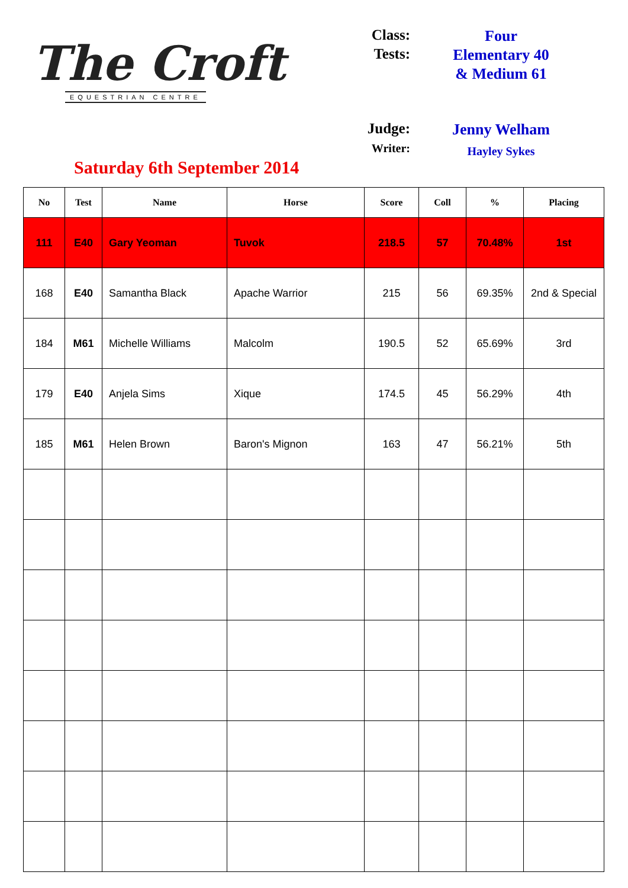The Croft
EQUESTRIAN CENTRE
Saturday 6th September 2014
Class:
Four
Tests:
Elementary 40
& Medium 61
Judge:
Jenny Welham
Writer:
Hayley Sykes
| No | Test | Name | Horse | Score | Coll | % | Placing |
| --- | --- | --- | --- | --- | --- | --- | --- |
| 111 | E40 | Gary Yeoman | Tuvok | 218.5 | 57 | 70.48% | 1st |
| 168 | E40 | Samantha Black | Apache Warrior | 215 | 56 | 69.35% | 2nd & Special |
| 184 | M61 | Michelle Williams | Malcolm | 190.5 | 52 | 65.69% | 3rd |
| 179 | E40 | Anjela Sims | Xique | 174.5 | 45 | 56.29% | 4th |
| 185 | M61 | Helen Brown | Baron's Mignon | 163 | 47 | 56.21% | 5th |